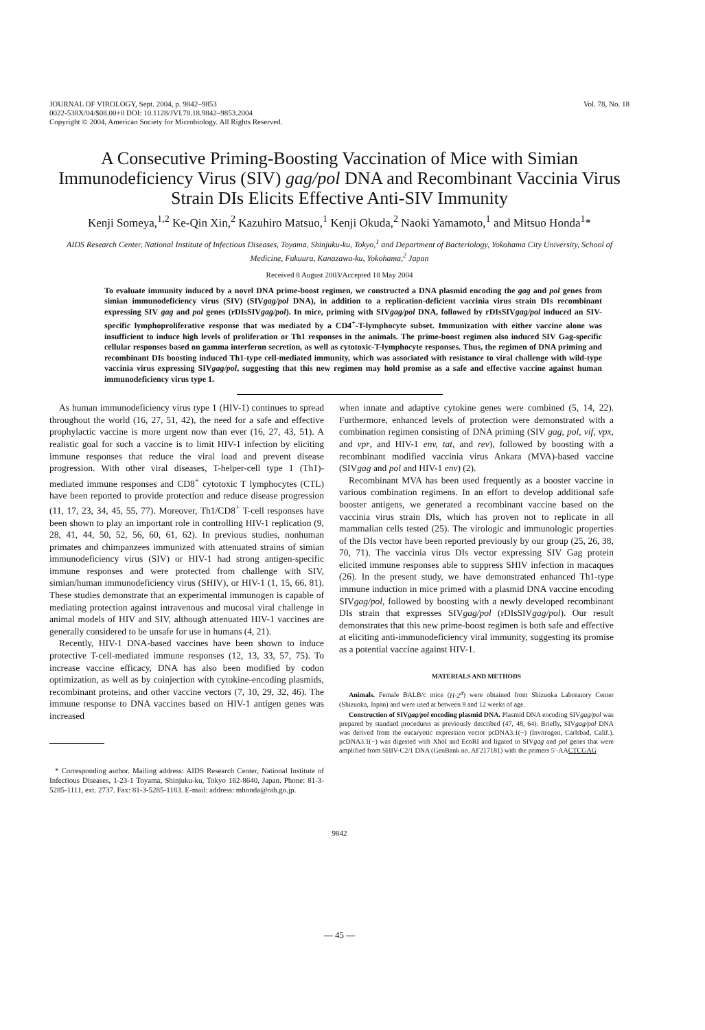JOURNAL OF VIROLOGY, Sept. 2004, p. 9842–9853
0022-538X/04/$08.00+0 DOI: 10.1128/JVI.78.18.9842–9853.2004
Copyright © 2004, American Society for Microbiology. All Rights Reserved.
Vol. 78, No. 18
A Consecutive Priming-Boosting Vaccination of Mice with Simian Immunodeficiency Virus (SIV) gag/pol DNA and Recombinant Vaccinia Virus Strain DIs Elicits Effective Anti-SIV Immunity
Kenji Someya,<sup>1,2</sup> Ke-Qin Xin,<sup>2</sup> Kazuhiro Matsuo,<sup>1</sup> Kenji Okuda,<sup>2</sup> Naoki Yamamoto,<sup>1</sup> and Mitsuo Honda<sup>1</sup>*
AIDS Research Center, National Institute of Infectious Diseases, Toyama, Shinjuku-ku, Tokyo,<sup>1</sup> and Department of Bacteriology, Yokohama City University, School of Medicine, Fukuura, Kanazawa-ku, Yokohama,<sup>2</sup> Japan
Received 8 August 2003/Accepted 18 May 2004
To evaluate immunity induced by a novel DNA prime-boost regimen, we constructed a DNA plasmid encoding the gag and pol genes from simian immunodeficiency virus (SIV) (SIVgag/pol DNA), in addition to a replication-deficient vaccinia virus strain DIs recombinant expressing SIV gag and pol genes (rDIsSIVgag/pol). In mice, priming with SIVgag/pol DNA, followed by rDIsSIVgag/pol induced an SIV-specific lymphoproliferative response that was mediated by a CD4<sup>+</sup>-T-lymphocyte subset. Immunization with either vaccine alone was insufficient to induce high levels of proliferation or Th1 responses in the animals. The prime-boost regimen also induced SIV Gag-specific cellular responses based on gamma interferon secretion, as well as cytotoxic-T-lymphocyte responses. Thus, the regimen of DNA priming and recombinant DIs boosting induced Th1-type cell-mediated immunity, which was associated with resistance to viral challenge with wild-type vaccinia virus expressing SIVgag/pol, suggesting that this new regimen may hold promise as a safe and effective vaccine against human immunodeficiency virus type 1.
As human immunodeficiency virus type 1 (HIV-1) continues to spread throughout the world (16, 27, 51, 42), the need for a safe and effective prophylactic vaccine is more urgent now than ever (16, 27, 43, 51). A realistic goal for such a vaccine is to limit HIV-1 infection by eliciting immune responses that reduce the viral load and prevent disease progression. With other viral diseases, T-helper-cell type 1 (Th1)-mediated immune responses and CD8<sup>+</sup> cytotoxic T lymphocytes (CTL) have been reported to provide protection and reduce disease progression (11, 17, 23, 34, 45, 55, 77). Moreover, Th1/CD8<sup>+</sup> T-cell responses have been shown to play an important role in controlling HIV-1 replication (9, 28, 41, 44, 50, 52, 56, 60, 61, 62). In previous studies, nonhuman primates and chimpanzees immunized with attenuated strains of simian immunodeficiency virus (SIV) or HIV-1 had strong antigen-specific immune responses and were protected from challenge with SIV, simian/human immunodeficiency virus (SHIV), or HIV-1 (1, 15, 66, 81). These studies demonstrate that an experimental immunogen is capable of mediating protection against intravenous and mucosal viral challenge in animal models of HIV and SIV, although attenuated HIV-1 vaccines are generally considered to be unsafe for use in humans (4, 21).
Recently, HIV-1 DNA-based vaccines have been shown to induce protective T-cell-mediated immune responses (12, 13, 33, 57, 75). To increase vaccine efficacy, DNA has also been modified by codon optimization, as well as by coinjection with cytokine-encoding plasmids, recombinant proteins, and other vaccine vectors (7, 10, 29, 32, 46). The immune response to DNA vaccines based on HIV-1 antigen genes was increased
* Corresponding author. Mailing address: AIDS Research Center, National Institute of Infectious Diseases, 1-23-1 Toyama, Shinjuku-ku, Tokyo 162-8640, Japan. Phone: 81-3-5285-1111, ext. 2737. Fax: 81-3-5285-1183. E-mail: address: mhonda@nih.go.jp.
when innate and adaptive cytokine genes were combined (5, 14, 22). Furthermore, enhanced levels of protection were demonstrated with a combination regimen consisting of DNA priming (SIV gag, pol, vif, vpx, and vpr, and HIV-1 env, tat, and rev), followed by boosting with a recombinant modified vaccinia virus Ankara (MVA)-based vaccine (SIVgag and pol and HIV-1 env) (2).
Recombinant MVA has been used frequently as a booster vaccine in various combination regimens. In an effort to develop additional safe booster antigens, we generated a recombinant vaccine based on the vaccinia virus strain DIs, which has proven not to replicate in all mammalian cells tested (25). The virologic and immunologic properties of the DIs vector have been reported previously by our group (25, 26, 38, 70, 71). The vaccinia virus DIs vector expressing SIV Gag protein elicited immune responses able to suppress SHIV infection in macaques (26). In the present study, we have demonstrated enhanced Th1-type immune induction in mice primed with a plasmid DNA vaccine encoding SIVgag/pol, followed by boosting with a newly developed recombinant DIs strain that expresses SIVgag/pol (rDIsSIVgag/pol). Our result demonstrates that this new prime-boost regimen is both safe and effective at eliciting anti-immunodeficiency viral immunity, suggesting its promise as a potential vaccine against HIV-1.
MATERIALS AND METHODS
Animals. Female BALB/c mice (H-2<sup>d</sup>) were obtained from Shizuoka Laboratory Center (Shizuoka, Japan) and were used at between 8 and 12 weeks of age.
Construction of SIVgag/pol encoding plasmid DNA. Plasmid DNA encoding SIVgag/pol was prepared by standard procedures as previously described (47, 48, 64). Briefly, SIVgag/pol DNA was derived from the eucaryotic expression vector pcDNA3.1(−) (Invitrogen, Carlsbad, Calif.). pcDNA3.1(−) was digested with XhoI and EcoRI and ligated to SIVgag and pol genes that were amplified from SHIV-C2/1 DNA (GenBank no. AF217181) with the primers 5′-AACTCGAG
9842
— 45 —